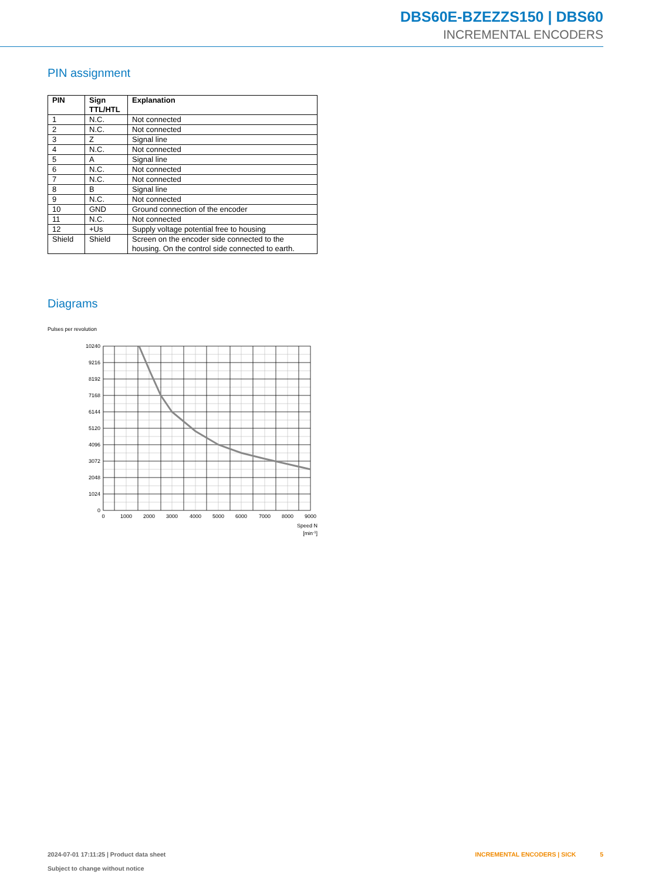DBS60E-BZEZZS150 | DBS60
INCREMENTAL ENCODERS
PIN assignment
| PIN | Sign TTL/HTL | Explanation |
| --- | --- | --- |
| 1 | N.C. | Not connected |
| 2 | N.C. | Not connected |
| 3 | Z | Signal line |
| 4 | N.C. | Not connected |
| 5 | A | Signal line |
| 6 | N.C. | Not connected |
| 7 | N.C. | Not connected |
| 8 | B | Signal line |
| 9 | N.C. | Not connected |
| 10 | GND | Ground connection of the encoder |
| 11 | N.C. | Not connected |
| 12 | +Us | Supply voltage potential free to housing |
| Shield | Shield | Screen on the encoder side connected to the housing. On the control side connected to earth. |
Diagrams
Pulses per revolution
10240
9216
8192
7168
6144
5120
4096
3072
2048
1024
0
0
1000
2000
3000
4000
5000
6000
7000
8000
9000
Speed N
[min-1]
2024-07-01 17:11:25 | Product data sheet
Subject to change without notice
INCREMENTAL ENCODERS | SICK 5